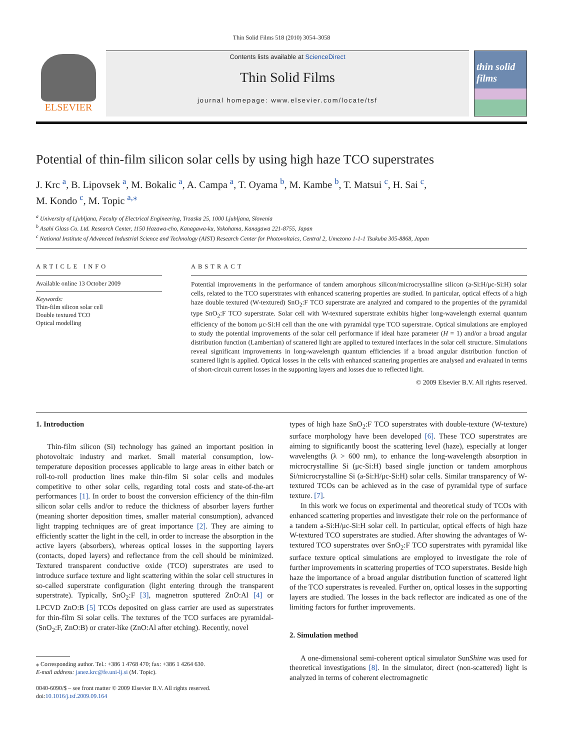Thin Solid Films 518 (2010) 3054–3058
ELSEVIER
Contents lists available at ScienceDirect
Thin Solid Films
journal homepage: www.elsevier.com/locate/tsf
thin solid films
Potential of thin-film silicon solar cells by using high haze TCO superstrates
J. Krc <sup>a</sup>, B. Lipovsek <sup>a</sup>, M. Bokalic <sup>a</sup>, A. Campa <sup>a</sup>, T. Oyama <sup>b</sup>, M. Kambe <sup>b</sup>, T. Matsui <sup>c</sup>, H. Sai <sup>c</sup>,
M. Kondo <sup>c</sup>, M. Topic <sup>a,⁎</sup>
<sup>a</sup> University of Ljubljana, Faculty of Electrical Engineering, Trzaska 25, 1000 Ljubljana, Slovenia
<sup>b</sup> Asahi Glass Co. Ltd. Research Center, 1150 Hazawa-cho, Kanagawa-ku, Yokohama, Kanagawa 221-8755, Japan
<sup>c</sup> National Institute of Advanced Industrial Science and Technology (AIST) Research Center for Photovoltaics, Central 2, Umezono 1-1-1 Tsukuba 305-8868, Japan
ARTICLE INFO
Available online 13 October 2009
Keywords:
Thin-film silicon solar cell
Double textured TCO
Optical modelling
ABSTRACT
Potential improvements in the performance of tandem amorphous silicon/microcrystalline silicon (a-Si:H/μc-Si:H) solar cells, related to the TCO superstrates with enhanced scattering properties are studied. In particular, optical effects of a high haze double textured (W-textured) SnO<sub>2</sub>:F TCO superstrate are analyzed and compared to the properties of the pyramidal type SnO<sub>2</sub>:F TCO superstrate. Solar cell with W-textured superstrate exhibits higher long-wavelength external quantum efficiency of the bottom μc-Si:H cell than the one with pyramidal type TCO superstrate. Optical simulations are employed to study the potential improvements of the solar cell performance if ideal haze parameter (H = 1) and/or a broad angular distribution function (Lambertian) of scattered light are applied to textured interfaces in the solar cell structure. Simulations reveal significant improvements in long-wavelength quantum efficiencies if a broad angular distribution function of scattered light is applied. Optical losses in the cells with enhanced scattering properties are analysed and evaluated in terms of short-circuit current losses in the supporting layers and losses due to reflected light.
© 2009 Elsevier B.V. All rights reserved.
1. Introduction
Thin-film silicon (Si) technology has gained an important position in photovoltaic industry and market. Small material consumption, low-temperature deposition processes applicable to large areas in either batch or roll-to-roll production lines make thin-film Si solar cells and modules competitive to other solar cells, regarding total costs and state-of-the-art performances [1]. In order to boost the conversion efficiency of the thin-film silicon solar cells and/or to reduce the thickness of absorber layers further (meaning shorter deposition times, smaller material consumption), advanced light trapping techniques are of great importance [2]. They are aiming to efficiently scatter the light in the cell, in order to increase the absorption in the active layers (absorbers), whereas optical losses in the supporting layers (contacts, doped layers) and reflectance from the cell should be minimized. Textured transparent conductive oxide (TCO) superstrates are used to introduce surface texture and light scattering within the solar cell structures in so-called superstrate configuration (light entering through the transparent superstrate). Typically, SnO<sub>2</sub>:F [3], magnetron sputtered ZnO:Al [4] or LPCVD ZnO:B [5] TCOs deposited on glass carrier are used as superstrates for thin-film Si solar cells. The textures of the TCO surfaces are pyramidal- (SnO<sub>2</sub>:F, ZnO:B) or crater-like (ZnO:Al after etching). Recently, novel
⁎ Corresponding author. Tel.: +386 1 4768 470; fax: +386 1 4264 630.
E-mail address: janez.krc@fe.uni-lj.si (M. Topic).
0040-6090/$ – see front matter © 2009 Elsevier B.V. All rights reserved.
doi:10.1016/j.tsf.2009.09.164
types of high haze SnO<sub>2</sub>:F TCO superstrates with double-texture (W-texture) surface morphology have been developed [6]. These TCO superstrates are aiming to significantly boost the scattering level (haze), especially at longer wavelengths (λ > 600 nm), to enhance the long-wavelength absorption in microcrystalline Si (μc-Si:H) based single junction or tandem amorphous Si/microcrystalline Si (a-Si:H/μc-Si:H) solar cells. Similar transparency of W-textured TCOs can be achieved as in the case of pyramidal type of surface texture. [7].
In this work we focus on experimental and theoretical study of TCOs with enhanced scattering properties and investigate their role on the performance of a tandem a-Si:H/μc-Si:H solar cell. In particular, optical effects of high haze W-textured TCO superstrates are studied. After showing the advantages of W-textured TCO superstrates over SnO<sub>2</sub>:F TCO superstrates with pyramidal like surface texture optical simulations are employed to investigate the role of further improvements in scattering properties of TCO superstrates. Beside high haze the importance of a broad angular distribution function of scattered light of the TCO superstrates is revealed. Further on, optical losses in the supporting layers are studied. The losses in the back reflector are indicated as one of the limiting factors for further improvements.
2. Simulation method
A one-dimensional semi-coherent optical simulator SunShine was used for theoretical investigations [8]. In the simulator, direct (non-scattered) light is analyzed in terms of coherent electromagnetic